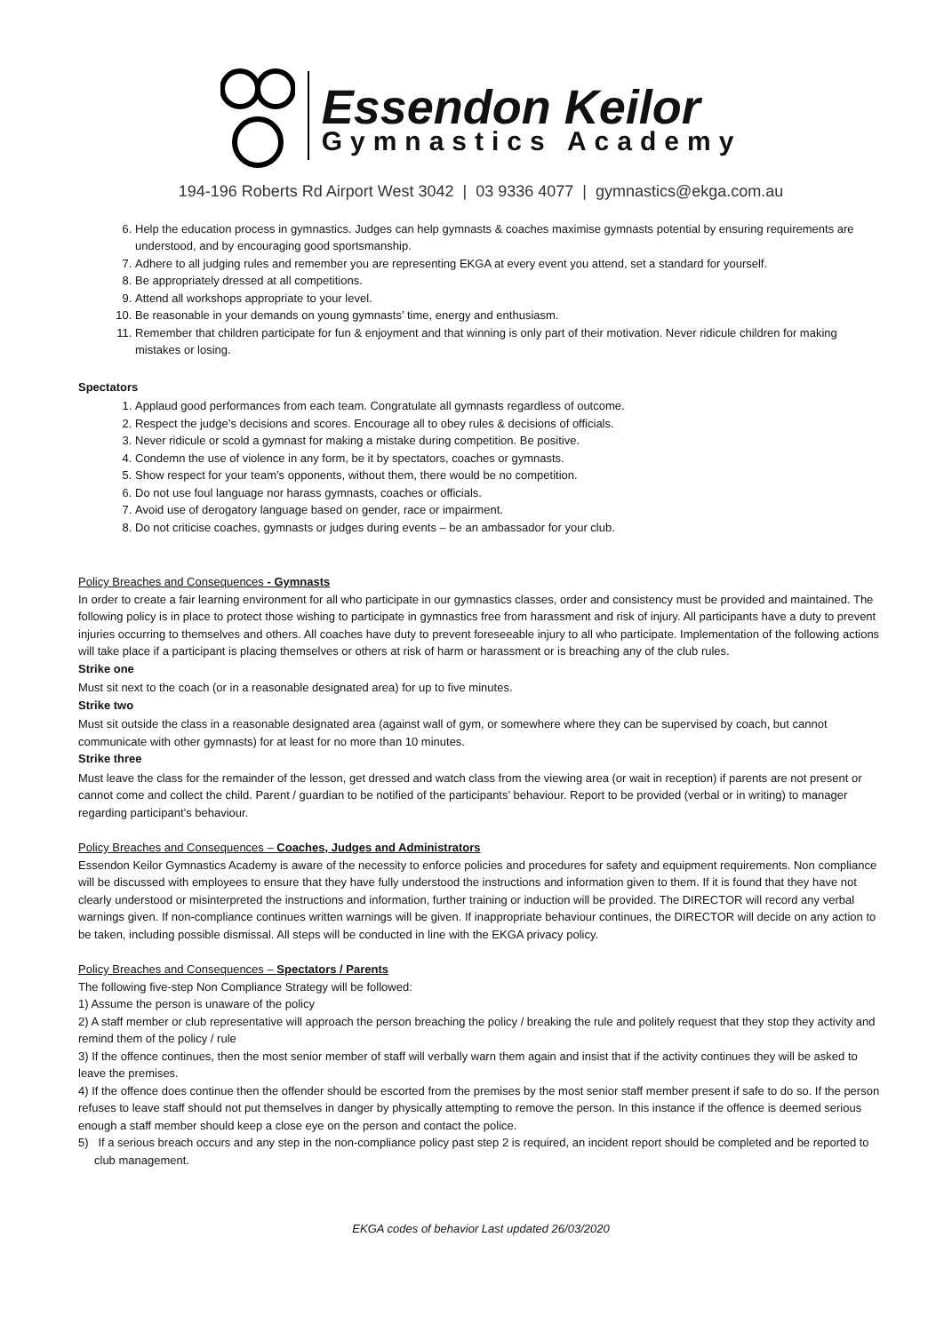Essendon Keilor
Gymnastics Academy
194-196 Roberts Rd Airport West 3042 | 03 9336 4077 | gymnastics@ekga.com.au
6. Help the education process in gymnastics. Judges can help gymnasts & coaches maximise gymnasts potential by ensuring requirements are understood, and by encouraging good sportsmanship.
7. Adhere to all judging rules and remember you are representing EKGA at every event you attend, set a standard for yourself.
8. Be appropriately dressed at all competitions.
9. Attend all workshops appropriate to your level.
10. Be reasonable in your demands on young gymnasts’ time, energy and enthusiasm.
11. Remember that children participate for fun & enjoyment and that winning is only part of their motivation. Never ridicule children for making mistakes or losing.
Spectators
1. Applaud good performances from each team. Congratulate all gymnasts regardless of outcome.
2. Respect the judge’s decisions and scores. Encourage all to obey rules & decisions of officials.
3. Never ridicule or scold a gymnast for making a mistake during competition. Be positive.
4. Condemn the use of violence in any form, be it by spectators, coaches or gymnasts.
5. Show respect for your team’s opponents, without them, there would be no competition.
6. Do not use foul language nor harass gymnasts, coaches or officials.
7. Avoid use of derogatory language based on gender, race or impairment.
8. Do not criticise coaches, gymnasts or judges during events – be an ambassador for your club.
Policy Breaches and Consequences - Gymnasts
In order to create a fair learning environment for all who participate in our gymnastics classes, order and consistency must be provided and maintained. The following policy is in place to protect those wishing to participate in gymnastics free from harassment and risk of injury. All participants have a duty to prevent injuries occurring to themselves and others. All coaches have duty to prevent foreseeable injury to all who participate. Implementation of the following actions will take place if a participant is placing themselves or others at risk of harm or harassment or is breaching any of the club rules.
Strike one
Must sit next to the coach (or in a reasonable designated area) for up to five minutes.
Strike two
Must sit outside the class in a reasonable designated area (against wall of gym, or somewhere where they can be supervised by coach, but cannot communicate with other gymnasts) for at least for no more than 10 minutes.
Strike three
Must leave the class for the remainder of the lesson, get dressed and watch class from the viewing area (or wait in reception) if parents are not present or cannot come and collect the child. Parent / guardian to be notified of the participants’ behaviour. Report to be provided (verbal or in writing) to manager regarding participant’s behaviour.
Policy Breaches and Consequences – Coaches, Judges and Administrators
Essendon Keilor Gymnastics Academy is aware of the necessity to enforce policies and procedures for safety and equipment requirements. Non compliance will be discussed with employees to ensure that they have fully understood the instructions and information given to them. If it is found that they have not clearly understood or misinterpreted the instructions and information, further training or induction will be provided. The DIRECTOR will record any verbal warnings given. If non-compliance continues written warnings will be given. If inappropriate behaviour continues, the DIRECTOR will decide on any action to be taken, including possible dismissal. All steps will be conducted in line with the EKGA privacy policy.
Policy Breaches and Consequences – Spectators / Parents
The following five-step Non Compliance Strategy will be followed:
1) Assume the person is unaware of the policy
2) A staff member or club representative will approach the person breaching the policy / breaking the rule and politely request that they stop they activity and remind them of the policy / rule
3) If the offence continues, then the most senior member of staff will verbally warn them again and insist that if the activity continues they will be asked to leave the premises.
4) If the offence does continue then the offender should be escorted from the premises by the most senior staff member present if safe to do so. If the person refuses to leave staff should not put themselves in danger by physically attempting to remove the person. In this instance if the offence is deemed serious enough a staff member should keep a close eye on the person and contact the police.
5) If a serious breach occurs and any step in the non-compliance policy past step 2 is required, an incident report should be completed and be reported to club management.
EKGA codes of behavior Last updated 26/03/2020